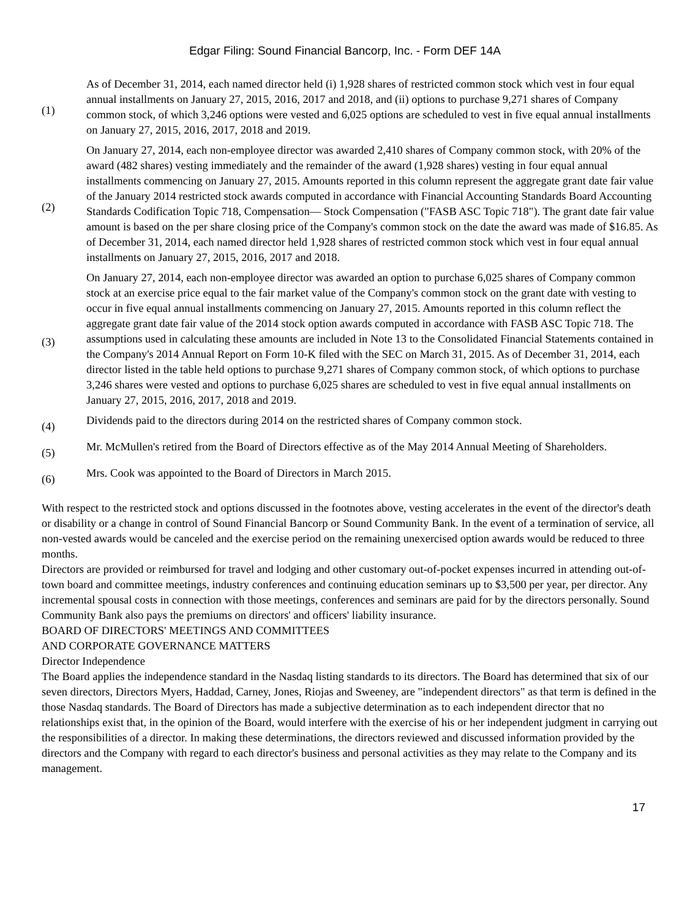Edgar Filing: Sound Financial Bancorp, Inc. - Form DEF 14A
(1)
As of December 31, 2014, each named director held (i) 1,928 shares of restricted common stock which vest in four equal annual installments on January 27, 2015, 2016, 2017 and 2018, and (ii) options to purchase 9,271 shares of Company common stock, of which 3,246 options were vested and 6,025 options are scheduled to vest in five equal annual installments on January 27, 2015, 2016, 2017, 2018 and 2019.
(2)
On January 27, 2014, each non-employee director was awarded 2,410 shares of Company common stock, with 20% of the award (482 shares) vesting immediately and the remainder of the award (1,928 shares) vesting in four equal annual installments commencing on January 27, 2015. Amounts reported in this column represent the aggregate grant date fair value of the January 2014 restricted stock awards computed in accordance with Financial Accounting Standards Board Accounting Standards Codification Topic 718, Compensation— Stock Compensation ("FASB ASC Topic 718"). The grant date fair value amount is based on the per share closing price of the Company's common stock on the date the award was made of $16.85. As of December 31, 2014, each named director held 1,928 shares of restricted common stock which vest in four equal annual installments on January 27, 2015, 2016, 2017 and 2018.
(3)
On January 27, 2014, each non-employee director was awarded an option to purchase 6,025 shares of Company common stock at an exercise price equal to the fair market value of the Company's common stock on the grant date with vesting to occur in five equal annual installments commencing on January 27, 2015. Amounts reported in this column reflect the aggregate grant date fair value of the 2014 stock option awards computed in accordance with FASB ASC Topic 718. The assumptions used in calculating these amounts are included in Note 13 to the Consolidated Financial Statements contained in the Company's 2014 Annual Report on Form 10-K filed with the SEC on March 31, 2015. As of December 31, 2014, each director listed in the table held options to purchase 9,271 shares of Company common stock, of which options to purchase 3,246 shares were vested and options to purchase 6,025 shares are scheduled to vest in five equal annual installments on January 27, 2015, 2016, 2017, 2018 and 2019.
(4)
Dividends paid to the directors during 2014 on the restricted shares of Company common stock.
(5)
Mr. McMullen's retired from the Board of Directors effective as of the May 2014 Annual Meeting of Shareholders.
(6)
Mrs. Cook was appointed to the Board of Directors in March 2015.
With respect to the restricted stock and options discussed in the footnotes above, vesting accelerates in the event of the director's death or disability or a change in control of Sound Financial Bancorp or Sound Community Bank. In the event of a termination of service, all non-vested awards would be canceled and the exercise period on the remaining unexercised option awards would be reduced to three months.
Directors are provided or reimbursed for travel and lodging and other customary out-of-pocket expenses incurred in attending out-of-town board and committee meetings, industry conferences and continuing education seminars up to $3,500 per year, per director. Any incremental spousal costs in connection with those meetings, conferences and seminars are paid for by the directors personally. Sound Community Bank also pays the premiums on directors' and officers' liability insurance.
BOARD OF DIRECTORS' MEETINGS AND COMMITTEES
AND CORPORATE GOVERNANCE MATTERS
Director Independence
The Board applies the independence standard in the Nasdaq listing standards to its directors. The Board has determined that six of our seven directors, Directors Myers, Haddad, Carney, Jones, Riojas and Sweeney, are "independent directors" as that term is defined in the those Nasdaq standards. The Board of Directors has made a subjective determination as to each independent director that no relationships exist that, in the opinion of the Board, would interfere with the exercise of his or her independent judgment in carrying out the responsibilities of a director. In making these determinations, the directors reviewed and discussed information provided by the directors and the Company with regard to each director's business and personal activities as they may relate to the Company and its management.
17